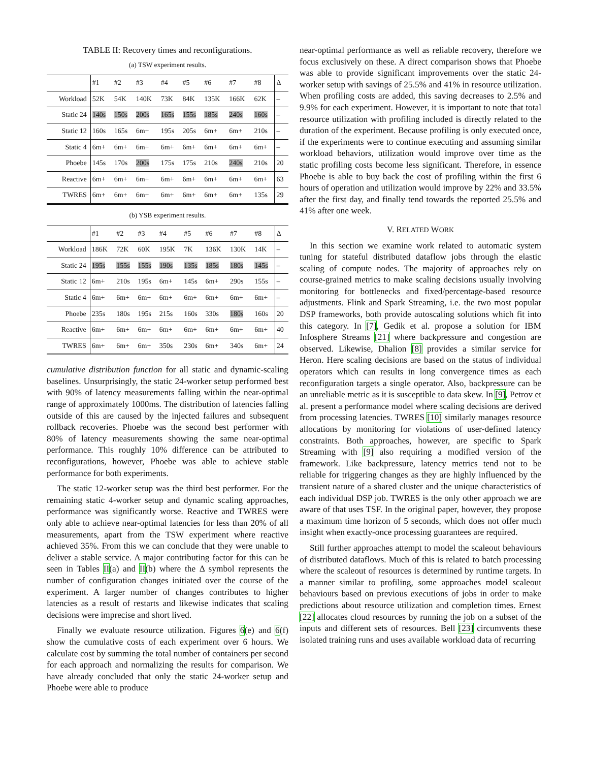TABLE II: Recovery times and reconfigurations.
(a) TSW experiment results.
| | #1 | #2 | #3 | #4 | #5 | #6 | #7 | #8 | Δ |
| Workload | 52K | 54K | 140K | 73K | 84K | 135K | 166K | 62K | – |
| Static 24 | 140s | 150s | 200s | 165s | 155s | 185s | 240s | 160s | – |
| Static 12 | 160s | 165s | 6m+ | 195s | 205s | 6m+ | 6m+ | 210s | – |
| Static 4 | 6m+ | 6m+ | 6m+ | 6m+ | 6m+ | 6m+ | 6m+ | 6m+ | – |
| Phoebe | 145s | 170s | 200s | 175s | 175s | 210s | 240s | 210s | 20 |
| Reactive | 6m+ | 6m+ | 6m+ | 6m+ | 6m+ | 6m+ | 6m+ | 6m+ | 63 |
| TWRES | 6m+ | 6m+ | 6m+ | 6m+ | 6m+ | 6m+ | 6m+ | 135s | 29 |
(b) YSB experiment results.
| | #1 | #2 | #3 | #4 | #5 | #6 | #7 | #8 | Δ |
| Workload | 186K | 72K | 60K | 195K | 7K | 136K | 130K | 14K | – |
| Static 24 | 195s | 155s | 155s | 190s | 135s | 185s | 180s | 145s | – |
| Static 12 | 6m+ | 210s | 195s | 6m+ | 145s | 6m+ | 290s | 155s | – |
| Static 4 | 6m+ | 6m+ | 6m+ | 6m+ | 6m+ | 6m+ | 6m+ | 6m+ | – |
| Phoebe | 235s | 180s | 195s | 215s | 160s | 330s | 180s | 160s | 20 |
| Reactive | 6m+ | 6m+ | 6m+ | 6m+ | 6m+ | 6m+ | 6m+ | 6m+ | 40 |
| TWRES | 6m+ | 6m+ | 6m+ | 350s | 230s | 6m+ | 340s | 6m+ | 24 |
cumulative distribution function for all static and dynamic-scaling baselines. Unsurprisingly, the static 24-worker setup performed best with 90% of latency measurements falling within the near-optimal range of approximately 1000ms. The distribution of latencies falling outside of this are caused by the injected failures and subsequent rollback recoveries. Phoebe was the second best performer with 80% of latency measurements showing the same near-optimal performance. This roughly 10% difference can be attributed to reconfigurations, however, Phoebe was able to achieve stable performance for both experiments.
The static 12-worker setup was the third best performer. For the remaining static 4-worker setup and dynamic scaling approaches, performance was significantly worse. Reactive and TWRES were only able to achieve near-optimal latencies for less than 20% of all measurements, apart from the TSW experiment where reactive achieved 35%. From this we can conclude that they were unable to deliver a stable service. A major contributing factor for this can be seen in Tables II(a) and II(b) where the Δ symbol represents the number of configuration changes initiated over the course of the experiment. A larger number of changes contributes to higher latencies as a result of restarts and likewise indicates that scaling decisions were imprecise and short lived.
Finally we evaluate resource utilization. Figures 6(e) and 6(f) show the cumulative costs of each experiment over 6 hours. We calculate cost by summing the total number of containers per second for each approach and normalizing the results for comparison. We have already concluded that only the static 24-worker setup and Phoebe were able to produce
near-optimal performance as well as reliable recovery, therefore we focus exclusively on these. A direct comparison shows that Phoebe was able to provide significant improvements over the static 24-worker setup with savings of 25.5% and 41% in resource utilization. When profiling costs are added, this saving decreases to 2.5% and 9.9% for each experiment. However, it is important to note that total resource utilization with profiling included is directly related to the duration of the experiment. Because profiling is only executed once, if the experiments were to continue executing and assuming similar workload behaviors, utilization would improve over time as the static profiling costs become less significant. Therefore, in essence Phoebe is able to buy back the cost of profiling within the first 6 hours of operation and utilization would improve by 22% and 33.5% after the first day, and finally tend towards the reported 25.5% and 41% after one week.
V. RELATED WORK
In this section we examine work related to automatic system tuning for stateful distributed dataflow jobs through the elastic scaling of compute nodes. The majority of approaches rely on course-grained metrics to make scaling decisions usually involving monitoring for bottlenecks and fixed/percentage-based resource adjustments. Flink and Spark Streaming, i.e. the two most popular DSP frameworks, both provide autoscaling solutions which fit into this category. In [7], Gedik et al. propose a solution for IBM Infosphere Streams [21] where backpressure and congestion are observed. Likewise, Dhalion [8] provides a similar service for Heron. Here scaling decisions are based on the status of individual operators which can results in long convergence times as each reconfiguration targets a single operator. Also, backpressure can be an unreliable metric as it is susceptible to data skew. In [9], Petrov et al. present a performance model where scaling decisions are derived from processing latencies. TWRES [10] similarly manages resource allocations by monitoring for violations of user-defined latency constraints. Both approaches, however, are specific to Spark Streaming with [9] also requiring a modified version of the framework. Like backpressure, latency metrics tend not to be reliable for triggering changes as they are highly influenced by the transient nature of a shared cluster and the unique characteristics of each individual DSP job. TWRES is the only other approach we are aware of that uses TSF. In the original paper, however, they propose a maximum time horizon of 5 seconds, which does not offer much insight when exactly-once processing guarantees are required.
Still further approaches attempt to model the scaleout behaviours of distributed dataflows. Much of this is related to batch processing where the scaleout of resources is determined by runtime targets. In a manner similar to profiling, some approaches model scaleout behaviours based on previous executions of jobs in order to make predictions about resource utilization and completion times. Ernest [22] allocates cloud resources by running the job on a subset of the inputs and different sets of resources. Bell [23] circumvents these isolated training runs and uses available workload data of recurring